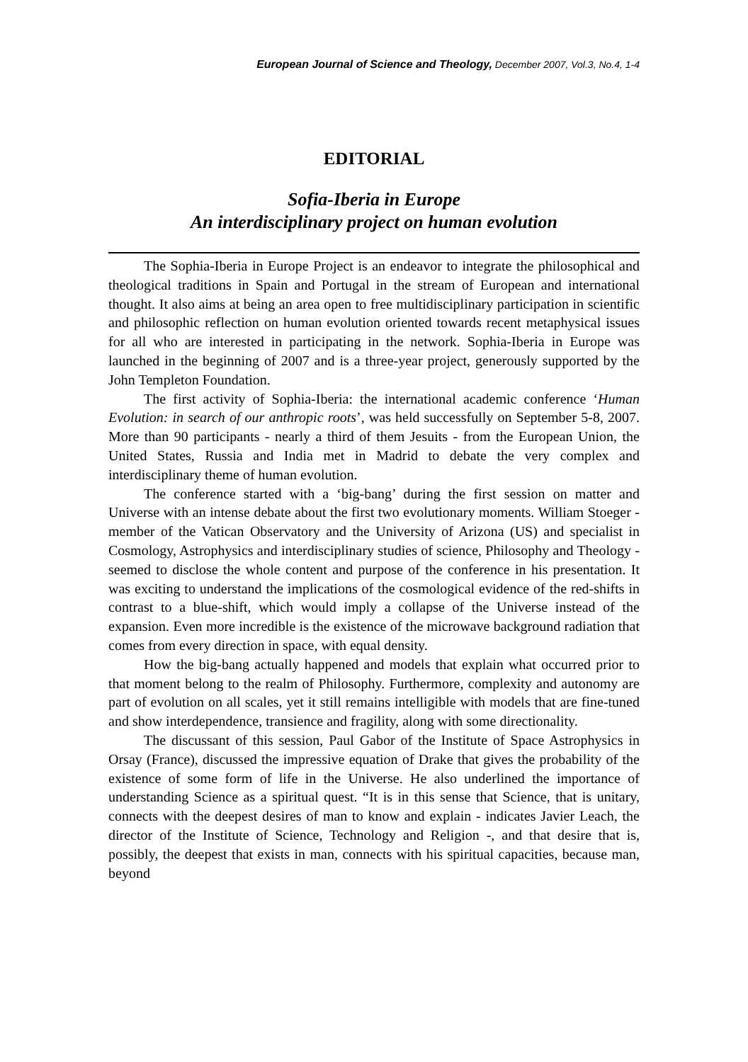European Journal of Science and Theology, December 2007, Vol.3, No.4, 1-4
EDITORIAL
Sofia-Iberia in Europe
An interdisciplinary project on human evolution
The Sophia-Iberia in Europe Project is an endeavor to integrate the philosophical and theological traditions in Spain and Portugal in the stream of European and international thought. It also aims at being an area open to free multidisciplinary participation in scientific and philosophic reflection on human evolution oriented towards recent metaphysical issues for all who are interested in participating in the network. Sophia-Iberia in Europe was launched in the beginning of 2007 and is a three-year project, generously supported by the John Templeton Foundation.
The first activity of Sophia-Iberia: the international academic conference ‘Human Evolution: in search of our anthropic roots’, was held successfully on September 5-8, 2007. More than 90 participants - nearly a third of them Jesuits - from the European Union, the United States, Russia and India met in Madrid to debate the very complex and interdisciplinary theme of human evolution.
The conference started with a ‘big-bang’ during the first session on matter and Universe with an intense debate about the first two evolutionary moments. William Stoeger - member of the Vatican Observatory and the University of Arizona (US) and specialist in Cosmology, Astrophysics and interdisciplinary studies of science, Philosophy and Theology - seemed to disclose the whole content and purpose of the conference in his presentation. It was exciting to understand the implications of the cosmological evidence of the red-shifts in contrast to a blue-shift, which would imply a collapse of the Universe instead of the expansion. Even more incredible is the existence of the microwave background radiation that comes from every direction in space, with equal density.
How the big-bang actually happened and models that explain what occurred prior to that moment belong to the realm of Philosophy. Furthermore, complexity and autonomy are part of evolution on all scales, yet it still remains intelligible with models that are fine-tuned and show interdependence, transience and fragility, along with some directionality.
The discussant of this session, Paul Gabor of the Institute of Space Astrophysics in Orsay (France), discussed the impressive equation of Drake that gives the probability of the existence of some form of life in the Universe. He also underlined the importance of understanding Science as a spiritual quest. “It is in this sense that Science, that is unitary, connects with the deepest desires of man to know and explain - indicates Javier Leach, the director of the Institute of Science, Technology and Religion -, and that desire that is, possibly, the deepest that exists in man, connects with his spiritual capacities, because man, beyond